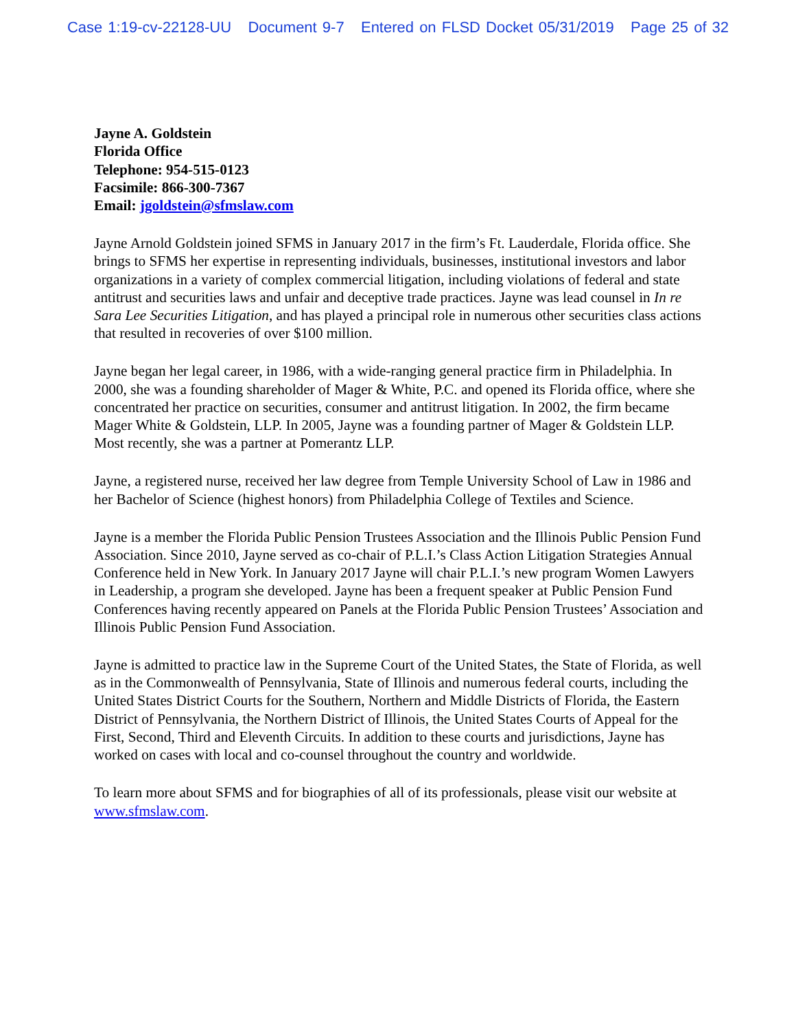Case 1:19-cv-22128-UU Document 9-7 Entered on FLSD Docket 05/31/2019 Page 25 of 32
Jayne A. Goldstein
Florida Office
Telephone: 954-515-0123
Facsimile: 866-300-7367
Email: jgoldstein@sfmslaw.com
Jayne Arnold Goldstein joined SFMS in January 2017 in the firm’s Ft. Lauderdale, Florida office. She brings to SFMS her expertise in representing individuals, businesses, institutional investors and labor organizations in a variety of complex commercial litigation, including violations of federal and state antitrust and securities laws and unfair and deceptive trade practices. Jayne was lead counsel in In re Sara Lee Securities Litigation, and has played a principal role in numerous other securities class actions that resulted in recoveries of over $100 million.
Jayne began her legal career, in 1986, with a wide-ranging general practice firm in Philadelphia. In 2000, she was a founding shareholder of Mager & White, P.C. and opened its Florida office, where she concentrated her practice on securities, consumer and antitrust litigation. In 2002, the firm became Mager White & Goldstein, LLP. In 2005, Jayne was a founding partner of Mager & Goldstein LLP. Most recently, she was a partner at Pomerantz LLP.
Jayne, a registered nurse, received her law degree from Temple University School of Law in 1986 and her Bachelor of Science (highest honors) from Philadelphia College of Textiles and Science.
Jayne is a member the Florida Public Pension Trustees Association and the Illinois Public Pension Fund Association. Since 2010, Jayne served as co-chair of P.L.I.’s Class Action Litigation Strategies Annual Conference held in New York. In January 2017 Jayne will chair P.L.I.’s new program Women Lawyers in Leadership, a program she developed. Jayne has been a frequent speaker at Public Pension Fund Conferences having recently appeared on Panels at the Florida Public Pension Trustees’ Association and Illinois Public Pension Fund Association.
Jayne is admitted to practice law in the Supreme Court of the United States, the State of Florida, as well as in the Commonwealth of Pennsylvania, State of Illinois and numerous federal courts, including the United States District Courts for the Southern, Northern and Middle Districts of Florida, the Eastern District of Pennsylvania, the Northern District of Illinois, the United States Courts of Appeal for the First, Second, Third and Eleventh Circuits. In addition to these courts and jurisdictions, Jayne has worked on cases with local and co-counsel throughout the country and worldwide.
To learn more about SFMS and for biographies of all of its professionals, please visit our website at www.sfmslaw.com.